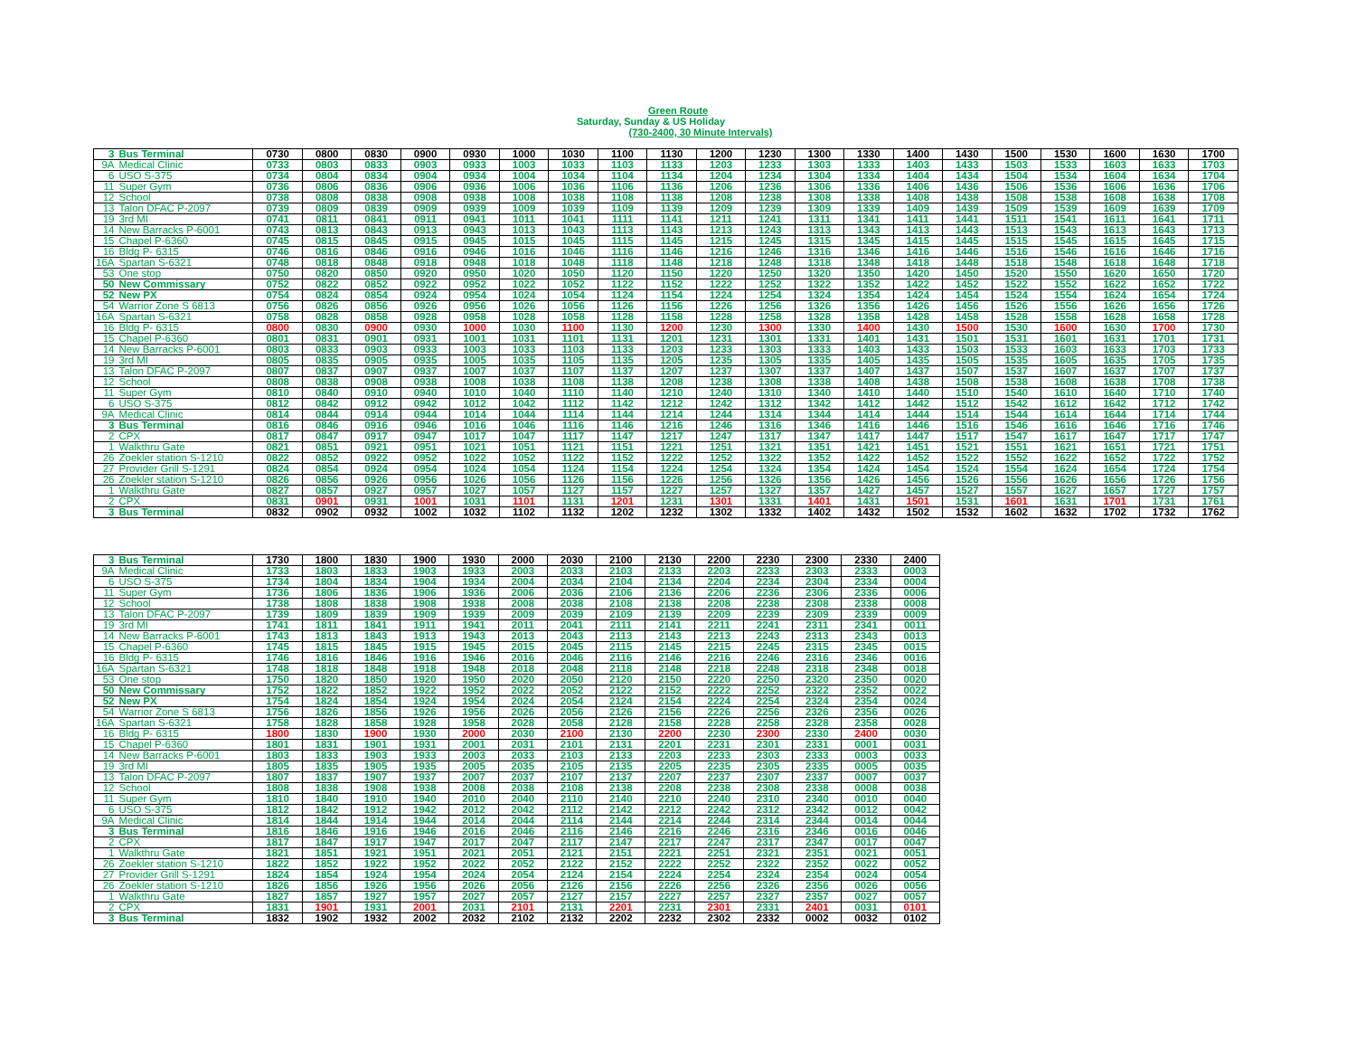Green Route
Saturday, Sunday & US Holiday
(730-2400, 30 Minute Intervals)
| 3 | Bus Terminal | 0730 | 0800 | 0830 | 0900 | 0930 | 1000 | 1030 | 1100 | 1130 | 1200 | 1230 | 1300 | 1330 | 1400 | 1430 | 1500 | 1530 | 1600 | 1630 | 1700 |
| 9A | Medical Clinic | 0733 | 0803 | 0833 | 0903 | 0933 | 1003 | 1033 | 1103 | 1133 | 1203 | 1233 | 1303 | 1333 | 1403 | 1433 | 1503 | 1533 | 1603 | 1633 | 1703 |
| 6 | USO S-375 | 0734 | 0804 | 0834 | 0904 | 0934 | 1004 | 1034 | 1104 | 1134 | 1204 | 1234 | 1304 | 1334 | 1404 | 1434 | 1504 | 1534 | 1604 | 1634 | 1704 |
| 11 | Super Gym | 0736 | 0806 | 0836 | 0906 | 0936 | 1006 | 1036 | 1106 | 1136 | 1206 | 1236 | 1306 | 1336 | 1406 | 1436 | 1506 | 1536 | 1606 | 1636 | 1706 |
| 12 | School | 0738 | 0808 | 0838 | 0908 | 0938 | 1008 | 1038 | 1108 | 1138 | 1208 | 1238 | 1308 | 1338 | 1408 | 1438 | 1508 | 1538 | 1608 | 1638 | 1708 |
| 13 | Talon DFAC P-2097 | 0739 | 0809 | 0839 | 0909 | 0939 | 1009 | 1039 | 1109 | 1139 | 1209 | 1239 | 1309 | 1339 | 1409 | 1439 | 1509 | 1539 | 1609 | 1639 | 1709 |
| 19 | 3rd MI | 0741 | 0811 | 0841 | 0911 | 0941 | 1011 | 1041 | 1111 | 1141 | 1211 | 1241 | 1311 | 1341 | 1411 | 1441 | 1511 | 1541 | 1611 | 1641 | 1711 |
| 14 | New Barracks P-6001 | 0743 | 0813 | 0843 | 0913 | 0943 | 1013 | 1043 | 1113 | 1143 | 1213 | 1243 | 1313 | 1343 | 1413 | 1443 | 1513 | 1543 | 1613 | 1643 | 1713 |
| 15 | Chapel P-6360 | 0745 | 0815 | 0845 | 0915 | 0945 | 1015 | 1045 | 1115 | 1145 | 1215 | 1245 | 1315 | 1345 | 1415 | 1445 | 1515 | 1545 | 1615 | 1645 | 1715 |
| 16 | Bldg P- 6315 | 0746 | 0816 | 0846 | 0916 | 0946 | 1016 | 1046 | 1116 | 1146 | 1216 | 1246 | 1316 | 1346 | 1416 | 1446 | 1516 | 1546 | 1616 | 1646 | 1716 |
| 16A | Spartan S-6321 | 0748 | 0818 | 0848 | 0918 | 0948 | 1018 | 1048 | 1118 | 1148 | 1218 | 1248 | 1318 | 1348 | 1418 | 1448 | 1518 | 1548 | 1618 | 1648 | 1718 |
| 53 | One stop | 0750 | 0820 | 0850 | 0920 | 0950 | 1020 | 1050 | 1120 | 1150 | 1220 | 1250 | 1320 | 1350 | 1420 | 1450 | 1520 | 1550 | 1620 | 1650 | 1720 |
| 50 | New Commissary | 0752 | 0822 | 0852 | 0922 | 0952 | 1022 | 1052 | 1122 | 1152 | 1222 | 1252 | 1322 | 1352 | 1422 | 1452 | 1522 | 1552 | 1622 | 1652 | 1722 |
| 52 | New PX | 0754 | 0824 | 0854 | 0924 | 0954 | 1024 | 1054 | 1124 | 1154 | 1224 | 1254 | 1324 | 1354 | 1424 | 1454 | 1524 | 1554 | 1624 | 1654 | 1724 |
| 54 | Warrior Zone S 6813 | 0756 | 0826 | 0856 | 0926 | 0956 | 1026 | 1056 | 1126 | 1156 | 1226 | 1256 | 1326 | 1356 | 1426 | 1456 | 1526 | 1556 | 1626 | 1656 | 1726 |
| 16A | Spartan S-6321 | 0758 | 0828 | 0858 | 0928 | 0958 | 1028 | 1058 | 1128 | 1158 | 1228 | 1258 | 1328 | 1358 | 1428 | 1458 | 1528 | 1558 | 1628 | 1658 | 1728 |
| 16 | Bldg P- 6315 | 0800 | 0830 | 0900 | 0930 | 1000 | 1030 | 1100 | 1130 | 1200 | 1230 | 1300 | 1330 | 1400 | 1430 | 1500 | 1530 | 1600 | 1630 | 1700 | 1730 |
| 15 | Chapel P-6360 | 0801 | 0831 | 0901 | 0931 | 1001 | 1031 | 1101 | 1131 | 1201 | 1231 | 1301 | 1331 | 1401 | 1431 | 1501 | 1531 | 1601 | 1631 | 1701 | 1731 |
| 14 | New Barracks P-6001 | 0803 | 0833 | 0903 | 0933 | 1003 | 1033 | 1103 | 1133 | 1203 | 1233 | 1303 | 1333 | 1403 | 1433 | 1503 | 1533 | 1603 | 1633 | 1703 | 1733 |
| 19 | 3rd MI | 0805 | 0835 | 0905 | 0935 | 1005 | 1035 | 1105 | 1135 | 1205 | 1235 | 1305 | 1335 | 1405 | 1435 | 1505 | 1535 | 1605 | 1635 | 1705 | 1735 |
| 13 | Talon DFAC P-2097 | 0807 | 0837 | 0907 | 0937 | 1007 | 1037 | 1107 | 1137 | 1207 | 1237 | 1307 | 1337 | 1407 | 1437 | 1507 | 1537 | 1607 | 1637 | 1707 | 1737 |
| 12 | School | 0808 | 0838 | 0908 | 0938 | 1008 | 1038 | 1108 | 1138 | 1208 | 1238 | 1308 | 1338 | 1408 | 1438 | 1508 | 1538 | 1608 | 1638 | 1708 | 1738 |
| 11 | Super Gym | 0810 | 0840 | 0910 | 0940 | 1010 | 1040 | 1110 | 1140 | 1210 | 1240 | 1310 | 1340 | 1410 | 1440 | 1510 | 1540 | 1610 | 1640 | 1710 | 1740 |
| 6 | USO S-375 | 0812 | 0842 | 0912 | 0942 | 1012 | 1042 | 1112 | 1142 | 1212 | 1242 | 1312 | 1342 | 1412 | 1442 | 1512 | 1542 | 1612 | 1642 | 1712 | 1742 |
| 9A | Medical Clinic | 0814 | 0844 | 0914 | 0944 | 1014 | 1044 | 1114 | 1144 | 1214 | 1244 | 1314 | 1344 | 1414 | 1444 | 1514 | 1544 | 1614 | 1644 | 1714 | 1744 |
| 3 | Bus Terminal | 0816 | 0846 | 0916 | 0946 | 1016 | 1046 | 1116 | 1146 | 1216 | 1246 | 1316 | 1346 | 1416 | 1446 | 1516 | 1546 | 1616 | 1646 | 1716 | 1746 |
| 2 | CPX | 0817 | 0847 | 0917 | 0947 | 1017 | 1047 | 1117 | 1147 | 1217 | 1247 | 1317 | 1347 | 1417 | 1447 | 1517 | 1547 | 1617 | 1647 | 1717 | 1747 |
| 1 | Walkthru Gate | 0821 | 0851 | 0921 | 0951 | 1021 | 1051 | 1121 | 1151 | 1221 | 1251 | 1321 | 1351 | 1421 | 1451 | 1521 | 1551 | 1621 | 1651 | 1721 | 1751 |
| 26 | Zoekler station S-1210 | 0822 | 0852 | 0922 | 0952 | 1022 | 1052 | 1122 | 1152 | 1222 | 1252 | 1322 | 1352 | 1422 | 1452 | 1522 | 1552 | 1622 | 1652 | 1722 | 1752 |
| 27 | Provider Grill S-1291 | 0824 | 0854 | 0924 | 0954 | 1024 | 1054 | 1124 | 1154 | 1224 | 1254 | 1324 | 1354 | 1424 | 1454 | 1524 | 1554 | 1624 | 1654 | 1724 | 1754 |
| 26 | Zoekler station S-1210 | 0826 | 0856 | 0926 | 0956 | 1026 | 1056 | 1126 | 1156 | 1226 | 1256 | 1326 | 1356 | 1426 | 1456 | 1526 | 1556 | 1626 | 1656 | 1726 | 1756 |
| 1 | Walkthru Gate | 0827 | 0857 | 0927 | 0957 | 1027 | 1057 | 1127 | 1157 | 1227 | 1257 | 1327 | 1357 | 1427 | 1457 | 1527 | 1557 | 1627 | 1657 | 1727 | 1757 |
| 2 | CPX | 0831 | 0901 | 0931 | 1001 | 1031 | 1101 | 1131 | 1201 | 1231 | 1301 | 1331 | 1401 | 1431 | 1501 | 1531 | 1601 | 1631 | 1701 | 1731 | 1761 |
| 3 | Bus Terminal | 0832 | 0902 | 0932 | 1002 | 1032 | 1102 | 1132 | 1202 | 1232 | 1302 | 1332 | 1402 | 1432 | 1502 | 1532 | 1602 | 1632 | 1702 | 1732 | 1762 |
| 3 | Bus Terminal | 1730 | 1800 | 1830 | 1900 | 1930 | 2000 | 2030 | 2100 | 2130 | 2200 | 2230 | 2300 | 2330 | 2400 |
| 9A | Medical Clinic | 1733 | 1803 | 1833 | 1903 | 1933 | 2003 | 2033 | 2103 | 2133 | 2203 | 2233 | 2303 | 2333 | 0003 |
| 6 | USO S-375 | 1734 | 1804 | 1834 | 1904 | 1934 | 2004 | 2034 | 2104 | 2134 | 2204 | 2234 | 2304 | 2334 | 0004 |
| 11 | Super Gym | 1736 | 1806 | 1836 | 1906 | 1936 | 2006 | 2036 | 2106 | 2136 | 2206 | 2236 | 2306 | 2336 | 0006 |
| 12 | School | 1738 | 1808 | 1838 | 1908 | 1938 | 2008 | 2038 | 2108 | 2138 | 2208 | 2238 | 2308 | 2338 | 0008 |
| 13 | Talon DFAC P-2097 | 1739 | 1809 | 1839 | 1909 | 1939 | 2009 | 2039 | 2109 | 2139 | 2209 | 2239 | 2309 | 2339 | 0009 |
| 19 | 3rd MI | 1741 | 1811 | 1841 | 1911 | 1941 | 2011 | 2041 | 2111 | 2141 | 2211 | 2241 | 2311 | 2341 | 0011 |
| 14 | New Barracks P-6001 | 1743 | 1813 | 1843 | 1913 | 1943 | 2013 | 2043 | 2113 | 2143 | 2213 | 2243 | 2313 | 2343 | 0013 |
| 15 | Chapel P-6360 | 1745 | 1815 | 1845 | 1915 | 1945 | 2015 | 2045 | 2115 | 2145 | 2215 | 2245 | 2315 | 2345 | 0015 |
| 16 | Bldg P- 6315 | 1746 | 1816 | 1846 | 1916 | 1946 | 2016 | 2046 | 2116 | 2146 | 2216 | 2246 | 2316 | 2346 | 0016 |
| 16A | Spartan S-6321 | 1748 | 1818 | 1848 | 1918 | 1948 | 2018 | 2048 | 2118 | 2148 | 2218 | 2248 | 2318 | 2348 | 0018 |
| 53 | One stop | 1750 | 1820 | 1850 | 1920 | 1950 | 2020 | 2050 | 2120 | 2150 | 2220 | 2250 | 2320 | 2350 | 0020 |
| 50 | New Commissary | 1752 | 1822 | 1852 | 1922 | 1952 | 2022 | 2052 | 2122 | 2152 | 2222 | 2252 | 2322 | 2352 | 0022 |
| 52 | New PX | 1754 | 1824 | 1854 | 1924 | 1954 | 2024 | 2054 | 2124 | 2154 | 2224 | 2254 | 2324 | 2354 | 0024 |
| 54 | Warrior Zone S 6813 | 1756 | 1826 | 1856 | 1926 | 1956 | 2026 | 2056 | 2126 | 2156 | 2226 | 2256 | 2326 | 2356 | 0026 |
| 16A | Spartan S-6321 | 1758 | 1828 | 1858 | 1928 | 1958 | 2028 | 2058 | 2128 | 2158 | 2228 | 2258 | 2328 | 2358 | 0028 |
| 16 | Bldg P- 6315 | 1800 | 1830 | 1900 | 1930 | 2000 | 2030 | 2100 | 2130 | 2200 | 2230 | 2300 | 2330 | 2400 | 0030 |
| 15 | Chapel P-6360 | 1801 | 1831 | 1901 | 1931 | 2001 | 2031 | 2101 | 2131 | 2201 | 2231 | 2301 | 2331 | 0001 | 0031 |
| 14 | New Barracks P-6001 | 1803 | 1833 | 1903 | 1933 | 2003 | 2033 | 2103 | 2133 | 2203 | 2233 | 2303 | 2333 | 0003 | 0033 |
| 19 | 3rd MI | 1805 | 1835 | 1905 | 1935 | 2005 | 2035 | 2105 | 2135 | 2205 | 2235 | 2305 | 2335 | 0005 | 0035 |
| 13 | Talon DFAC P-2097 | 1807 | 1837 | 1907 | 1937 | 2007 | 2037 | 2107 | 2137 | 2207 | 2237 | 2307 | 2337 | 0007 | 0037 |
| 12 | School | 1808 | 1838 | 1908 | 1938 | 2008 | 2038 | 2108 | 2138 | 2208 | 2238 | 2308 | 2338 | 0008 | 0038 |
| 11 | Super Gym | 1810 | 1840 | 1910 | 1940 | 2010 | 2040 | 2110 | 2140 | 2210 | 2240 | 2310 | 2340 | 0010 | 0040 |
| 6 | USO S-375 | 1812 | 1842 | 1912 | 1942 | 2012 | 2042 | 2112 | 2142 | 2212 | 2242 | 2312 | 2342 | 0012 | 0042 |
| 9A | Medical Clinic | 1814 | 1844 | 1914 | 1944 | 2014 | 2044 | 2114 | 2144 | 2214 | 2244 | 2314 | 2344 | 0014 | 0044 |
| 3 | Bus Terminal | 1816 | 1846 | 1916 | 1946 | 2016 | 2046 | 2116 | 2146 | 2216 | 2246 | 2316 | 2346 | 0016 | 0046 |
| 2 | CPX | 1817 | 1847 | 1917 | 1947 | 2017 | 2047 | 2117 | 2147 | 2217 | 2247 | 2317 | 2347 | 0017 | 0047 |
| 1 | Walkthru Gate | 1821 | 1851 | 1921 | 1951 | 2021 | 2051 | 2121 | 2151 | 2221 | 2251 | 2321 | 2351 | 0021 | 0051 |
| 26 | Zoekler station S-1210 | 1822 | 1852 | 1922 | 1952 | 2022 | 2052 | 2122 | 2152 | 2222 | 2252 | 2322 | 2352 | 0022 | 0052 |
| 27 | Provider Grill S-1291 | 1824 | 1854 | 1924 | 1954 | 2024 | 2054 | 2124 | 2154 | 2224 | 2254 | 2324 | 2354 | 0024 | 0054 |
| 26 | Zoekler station S-1210 | 1826 | 1856 | 1926 | 1956 | 2026 | 2056 | 2126 | 2156 | 2226 | 2256 | 2326 | 2356 | 0026 | 0056 |
| 1 | Walkthru Gate | 1827 | 1857 | 1927 | 1957 | 2027 | 2057 | 2127 | 2157 | 2227 | 2257 | 2327 | 2357 | 0027 | 0057 |
| 2 | CPX | 1831 | 1901 | 1931 | 2001 | 2031 | 2101 | 2131 | 2201 | 2231 | 2301 | 2331 | 2401 | 0031 | 0101 |
| 3 | Bus Terminal | 1832 | 1902 | 1932 | 2002 | 2032 | 2102 | 2132 | 2202 | 2232 | 2302 | 2332 | 0002 | 0032 | 0102 |